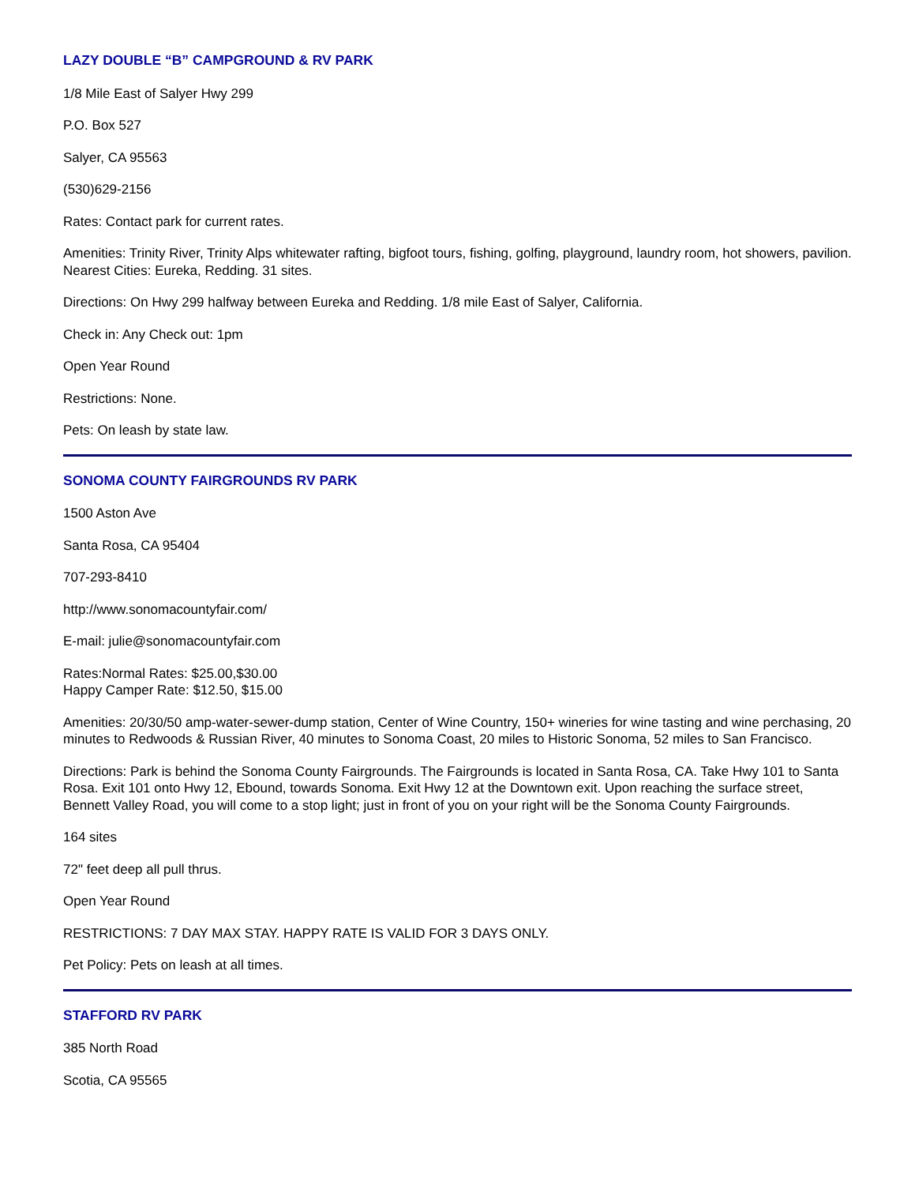LAZY DOUBLE “B” CAMPGROUND & RV PARK
1/8 Mile East of Salyer Hwy 299
P.O. Box 527
Salyer, CA 95563
(530)629-2156
Rates: Contact park for current rates.
Amenities: Trinity River, Trinity Alps whitewater rafting, bigfoot tours, fishing, golfing, playground, laundry room, hot showers, pavilion. Nearest Cities: Eureka, Redding. 31 sites.
Directions: On Hwy 299 halfway between Eureka and Redding. 1/8 mile East of Salyer, California.
Check in: Any Check out: 1pm
Open Year Round
Restrictions: None.
Pets: On leash by state law.
SONOMA COUNTY FAIRGROUNDS RV PARK
1500 Aston Ave
Santa Rosa, CA 95404
707-293-8410
http://www.sonomacountyfair.com/
E-mail: julie@sonomacountyfair.com
Rates:Normal Rates: $25.00,$30.00
Happy Camper Rate: $12.50, $15.00
Amenities: 20/30/50 amp-water-sewer-dump station, Center of Wine Country, 150+ wineries for wine tasting and wine perchasing, 20 minutes to Redwoods & Russian River, 40 minutes to Sonoma Coast, 20 miles to Historic Sonoma, 52 miles to San Francisco.
Directions: Park is behind the Sonoma County Fairgrounds. The Fairgrounds is located in Santa Rosa, CA. Take Hwy 101 to Santa Rosa. Exit 101 onto Hwy 12, Ebound, towards Sonoma. Exit Hwy 12 at the Downtown exit. Upon reaching the surface street, Bennett Valley Road, you will come to a stop light; just in front of you on your right will be the Sonoma County Fairgrounds.
164 sites
72" feet deep all pull thrus.
Open Year Round
RESTRICTIONS: 7 DAY MAX STAY. HAPPY RATE IS VALID FOR 3 DAYS ONLY.
Pet Policy: Pets on leash at all times.
STAFFORD RV PARK
385 North Road
Scotia, CA 95565